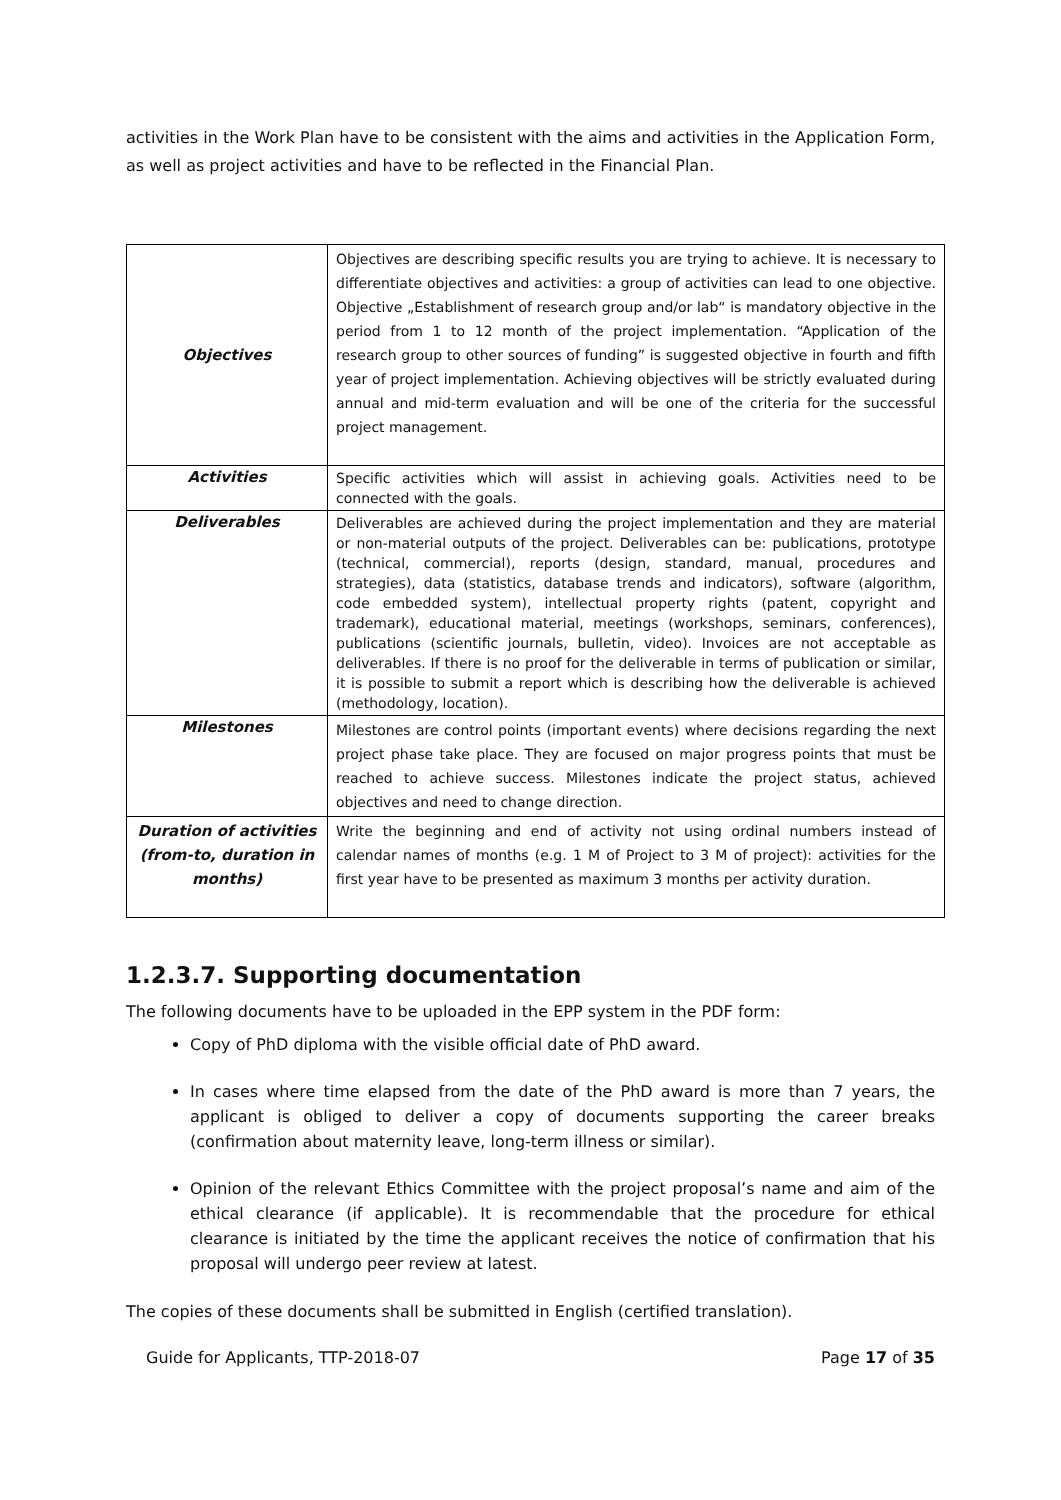activities in the Work Plan have to be consistent with the aims and activities in the Application Form, as well as project activities and have to be reflected in the Financial Plan.
| Objectives | Objectives are describing specific results you are trying to achieve. It is necessary to differentiate objectives and activities: a group of activities can lead to one objective. Objective „Establishment of research group and/or lab“ is mandatory objective in the period from 1 to 12 month of the project implementation. “Application of the research group to other sources of funding” is suggested objective in fourth and fifth year of project implementation. Achieving objectives will be strictly evaluated during annual and mid-term evaluation and will be one of the criteria for the successful project management. |
| Activities | Specific activities which will assist in achieving goals. Activities need to be connected with the goals. |
| Deliverables | Deliverables are achieved during the project implementation and they are material or non-material outputs of the project. Deliverables can be: publications, prototype (technical, commercial), reports (design, standard, manual, procedures and strategies), data (statistics, database trends and indicators), software (algorithm, code embedded system), intellectual property rights (patent, copyright and trademark), educational material, meetings (workshops, seminars, conferences), publications (scientific journals, bulletin, video). Invoices are not acceptable as deliverables. If there is no proof for the deliverable in terms of publication or similar, it is possible to submit a report which is describing how the deliverable is achieved (methodology, location). |
| Milestones | Milestones are control points (important events) where decisions regarding the next project phase take place. They are focused on major progress points that must be reached to achieve success. Milestones indicate the project status, achieved objectives and need to change direction. |
| Duration of activities (from-to, duration in months) | Write the beginning and end of activity not using ordinal numbers instead of calendar names of months (e.g. 1 M of Project to 3 M of project): activities for the first year have to be presented as maximum 3 months per activity duration. |
1.2.3.7. Supporting documentation
The following documents have to be uploaded in the EPP system in the PDF form:
Copy of PhD diploma with the visible official date of PhD award.
In cases where time elapsed from the date of the PhD award is more than 7 years, the applicant is obliged to deliver a copy of documents supporting the career breaks (confirmation about maternity leave, long-term illness or similar).
Opinion of the relevant Ethics Committee with the project proposal’s name and aim of the ethical clearance (if applicable). It is recommendable that the procedure for ethical clearance is initiated by the time the applicant receives the notice of confirmation that his proposal will undergo peer review at latest.
The copies of these documents shall be submitted in English (certified translation).
Guide for Applicants, TTP-2018-07 Page 17 of 35